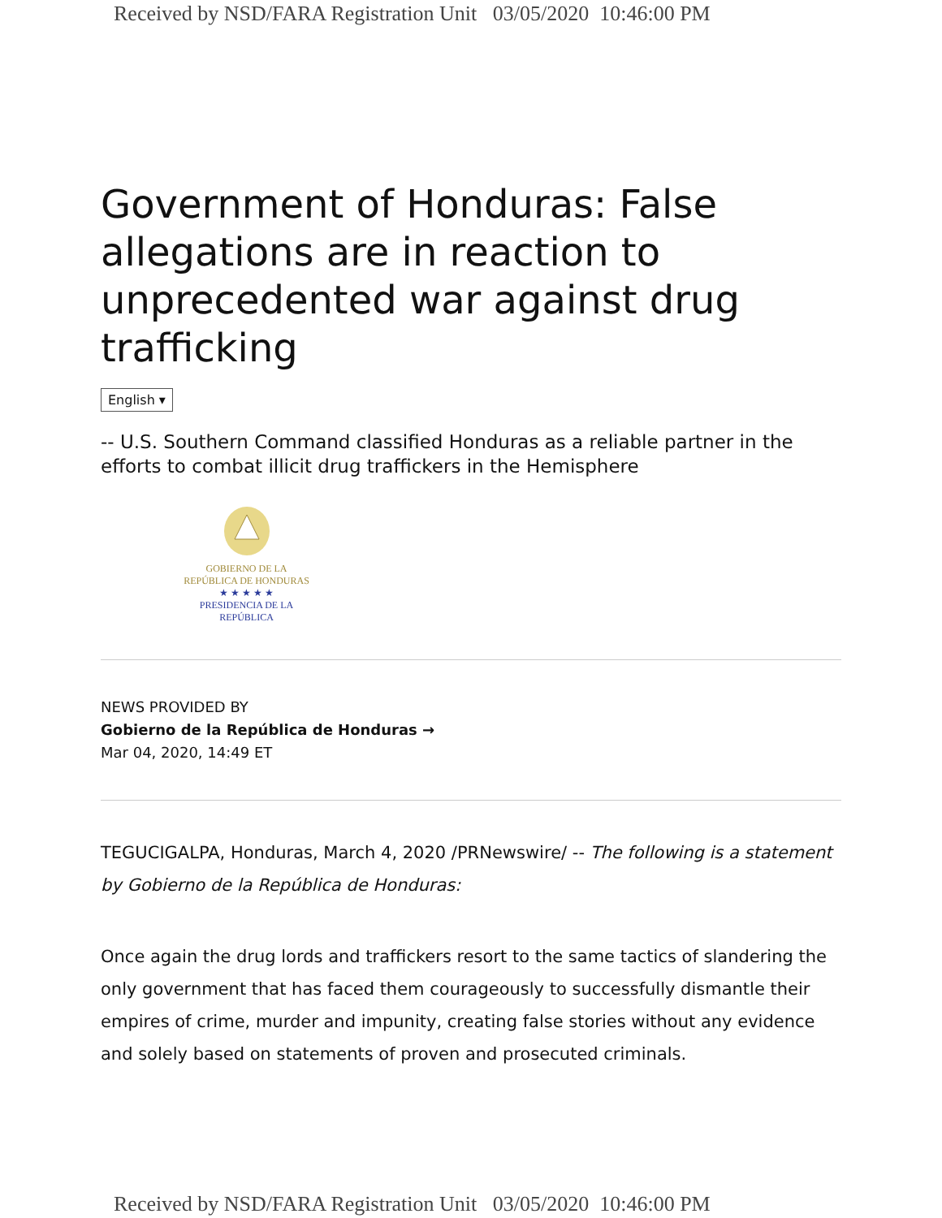Received by NSD/FARA Registration Unit 03/05/2020 10:46:00 PM
Government of Honduras: False allegations are in reaction to unprecedented war against drug trafficking
English ▾
-- U.S. Southern Command classified Honduras as a reliable partner in the efforts to combat illicit drug traffickers in the Hemisphere
GOBIERNO DE LA
REPÚBLICA DE HONDURAS
★ ★ ★ ★ ★
PRESIDENCIA DE LA REPÚBLICA
NEWS PROVIDED BY
Gobierno de la República de Honduras →
Mar 04, 2020, 14:49 ET
TEGUCIGALPA, Honduras, March 4, 2020 /PRNewswire/ -- The following is a statement by Gobierno de la República de Honduras:
Once again the drug lords and traffickers resort to the same tactics of slandering the only government that has faced them courageously to successfully dismantle their empires of crime, murder and impunity, creating false stories without any evidence and solely based on statements of proven and prosecuted criminals.
Received by NSD/FARA Registration Unit 03/05/2020 10:46:00 PM